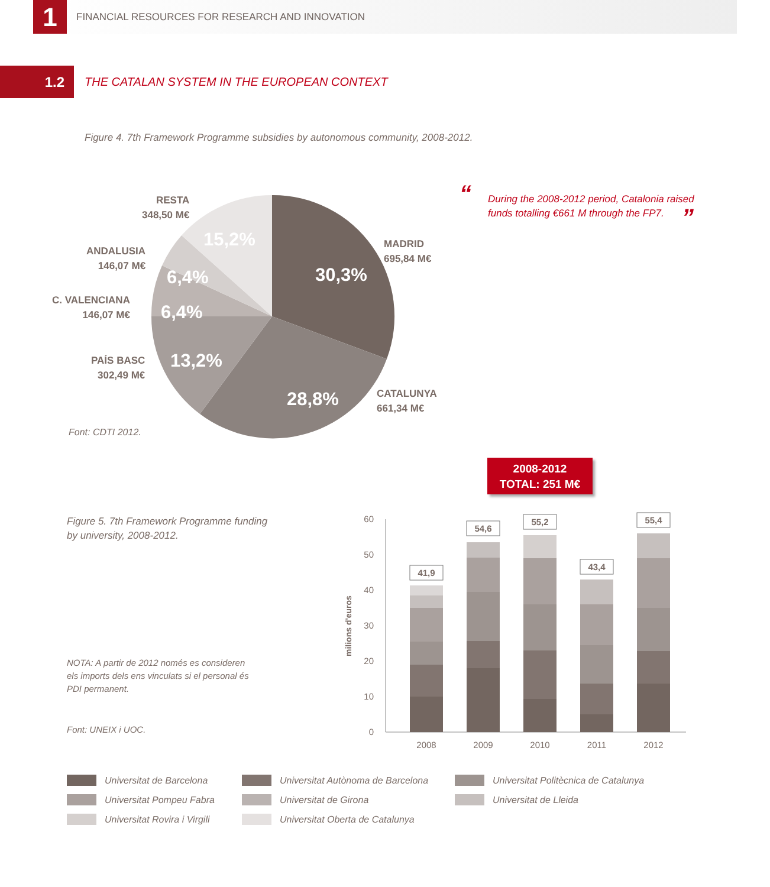1
FINANCIAL RESOURCES FOR RESEARCH AND INNOVATION
1.2
THE CATALAN SYSTEM IN THE EUROPEAN CONTEXT
Figure 4. 7th Framework Programme subsidies by autonomous community, 2008-2012.
30,3%
28,8%
13,2%
6,4%
6,4%
15,2%
RESTA
348,50 M€
ANDALUSIA
146,07 M€
C. VALENCIANA
146,07 M€
PAÍS BASC
302,49 M€
MADRID
695,84 M€
CATALUNYA
661,34 M€
Font: CDTI 2012.
“During the 2008-2012 period, Catalonia raised funds totalling €661 M through the FP7.”
2008-2012
TOTAL: 251 M€
Figure 5. 7th Framework Programme funding
by university, 2008-2012.
NOTA: A partir de 2012 només es consideren
els imports dels ens vinculats si el personal és
PDI permanent.
Font: UNEIX i UOC.
milions d'euros
0
10
20
30
40
50
60
2008
2009
2010
2011
2012
41,9
54,6
55,2
43,4
55,4
Universitat de Barcelona
Universitat Autònoma de Barcelona
Universitat Politècnica de Catalunya
Universitat Pompeu Fabra
Universitat de Girona
Universitat de Lleida
Universitat Rovira i Virgili
Universitat Oberta de Catalunya